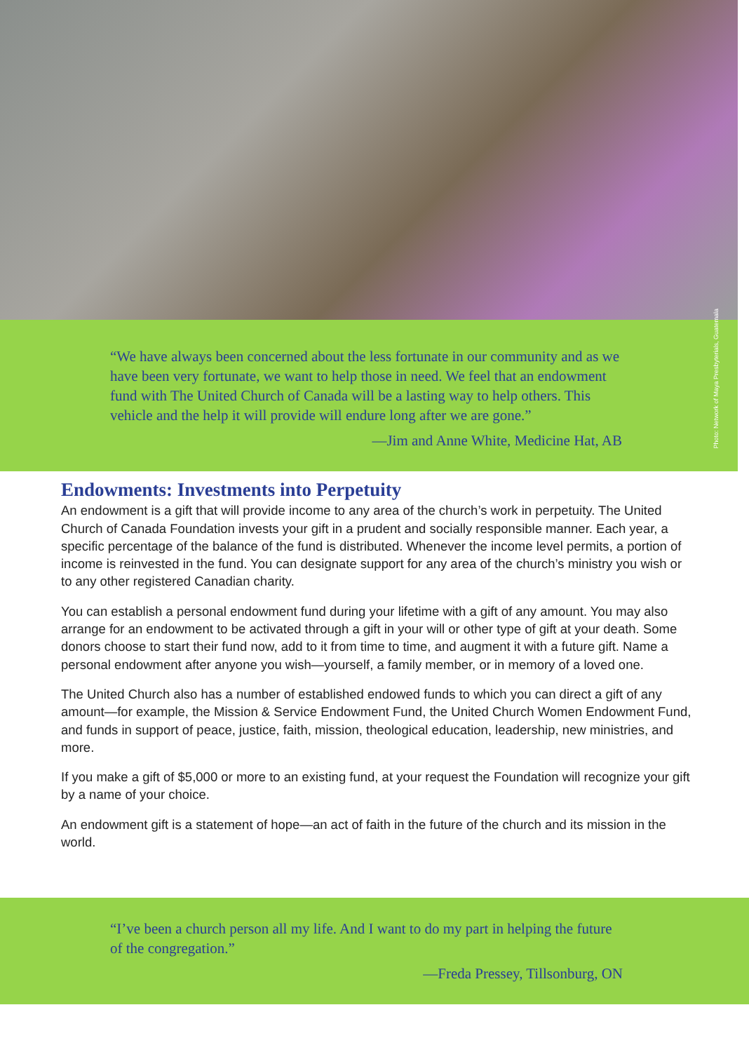Photo: Network of Maya Presbyterials, Guatemala
“We have always been concerned about the less fortunate in our community and as we have been very fortunate, we want to help those in need. We feel that an endowment fund with The United Church of Canada will be a lasting way to help others. This vehicle and the help it will provide will endure long after we are gone.”
—Jim and Anne White, Medicine Hat, AB
Endowments: Investments into Perpetuity
An endowment is a gift that will provide income to any area of the church’s work in perpetuity. The United Church of Canada Foundation invests your gift in a prudent and socially responsible manner. Each year, a specific percentage of the balance of the fund is distributed. Whenever the income level permits, a portion of income is reinvested in the fund. You can designate support for any area of the church’s ministry you wish or to any other registered Canadian charity.
You can establish a personal endowment fund during your lifetime with a gift of any amount. You may also arrange for an endowment to be activated through a gift in your will or other type of gift at your death. Some donors choose to start their fund now, add to it from time to time, and augment it with a future gift. Name a personal endowment after anyone you wish—yourself, a family member, or in memory of a loved one.
The United Church also has a number of established endowed funds to which you can direct a gift of any amount—for example, the Mission & Service Endowment Fund, the United Church Women Endowment Fund, and funds in support of peace, justice, faith, mission, theological education, leadership, new ministries, and more.
If you make a gift of $5,000 or more to an existing fund, at your request the Foundation will recognize your gift by a name of your choice.
An endowment gift is a statement of hope—an act of faith in the future of the church and its mission in the world.
“I’ve been a church person all my life. And I want to do my part in helping the future of the congregation.”
—Freda Pressey, Tillsonburg, ON